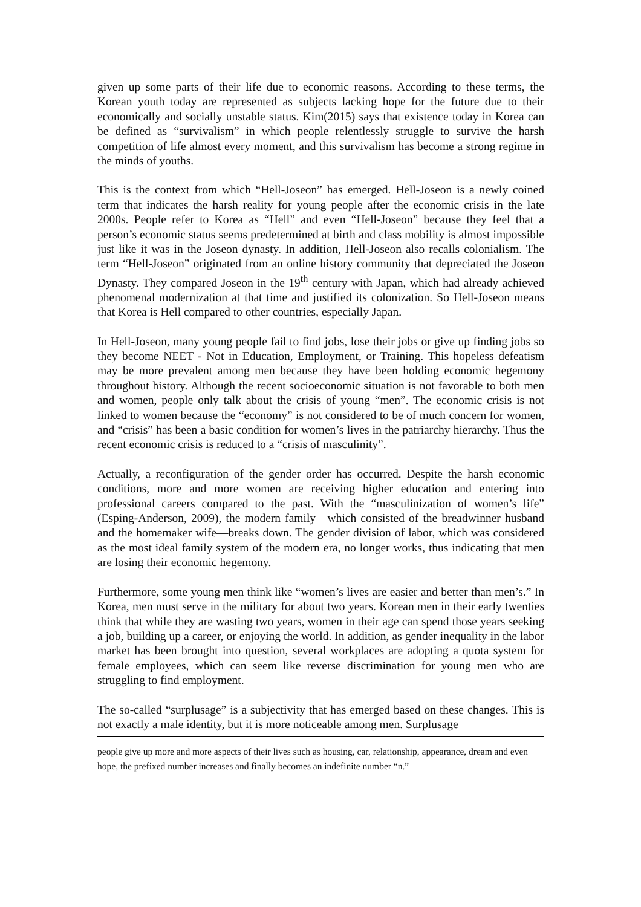given up some parts of their life due to economic reasons. According to these terms, the Korean youth today are represented as subjects lacking hope for the future due to their economically and socially unstable status. Kim(2015) says that existence today in Korea can be defined as “survivalism” in which people relentlessly struggle to survive the harsh competition of life almost every moment, and this survivalism has become a strong regime in the minds of youths.
This is the context from which “Hell-Joseon” has emerged. Hell-Joseon is a newly coined term that indicates the harsh reality for young people after the economic crisis in the late 2000s. People refer to Korea as “Hell” and even “Hell-Joseon” because they feel that a person’s economic status seems predetermined at birth and class mobility is almost impossible just like it was in the Joseon dynasty. In addition, Hell-Joseon also recalls colonialism. The term “Hell-Joseon” originated from an online history community that depreciated the Joseon Dynasty. They compared Joseon in the 19<sup>th</sup> century with Japan, which had already achieved phenomenal modernization at that time and justified its colonization. So Hell-Joseon means that Korea is Hell compared to other countries, especially Japan.
In Hell-Joseon, many young people fail to find jobs, lose their jobs or give up finding jobs so they become NEET - Not in Education, Employment, or Training. This hopeless defeatism may be more prevalent among men because they have been holding economic hegemony throughout history. Although the recent socioeconomic situation is not favorable to both men and women, people only talk about the crisis of young “men”. The economic crisis is not linked to women because the “economy” is not considered to be of much concern for women, and “crisis” has been a basic condition for women’s lives in the patriarchy hierarchy. Thus the recent economic crisis is reduced to a “crisis of masculinity”.
Actually, a reconfiguration of the gender order has occurred. Despite the harsh economic conditions, more and more women are receiving higher education and entering into professional careers compared to the past. With the “masculinization of women’s life” (Esping-Anderson, 2009), the modern family—which consisted of the breadwinner husband and the homemaker wife—breaks down. The gender division of labor, which was considered as the most ideal family system of the modern era, no longer works, thus indicating that men are losing their economic hegemony.
Furthermore, some young men think like “women’s lives are easier and better than men’s.” In Korea, men must serve in the military for about two years. Korean men in their early twenties think that while they are wasting two years, women in their age can spend those years seeking a job, building up a career, or enjoying the world. In addition, as gender inequality in the labor market has been brought into question, several workplaces are adopting a quota system for female employees, which can seem like reverse discrimination for young men who are struggling to find employment.
The so-called “surplusage” is a subjectivity that has emerged based on these changes. This is not exactly a male identity, but it is more noticeable among men. Surplusage
people give up more and more aspects of their lives such as housing, car, relationship, appearance, dream and even hope, the prefixed number increases and finally becomes an indefinite number “n.”